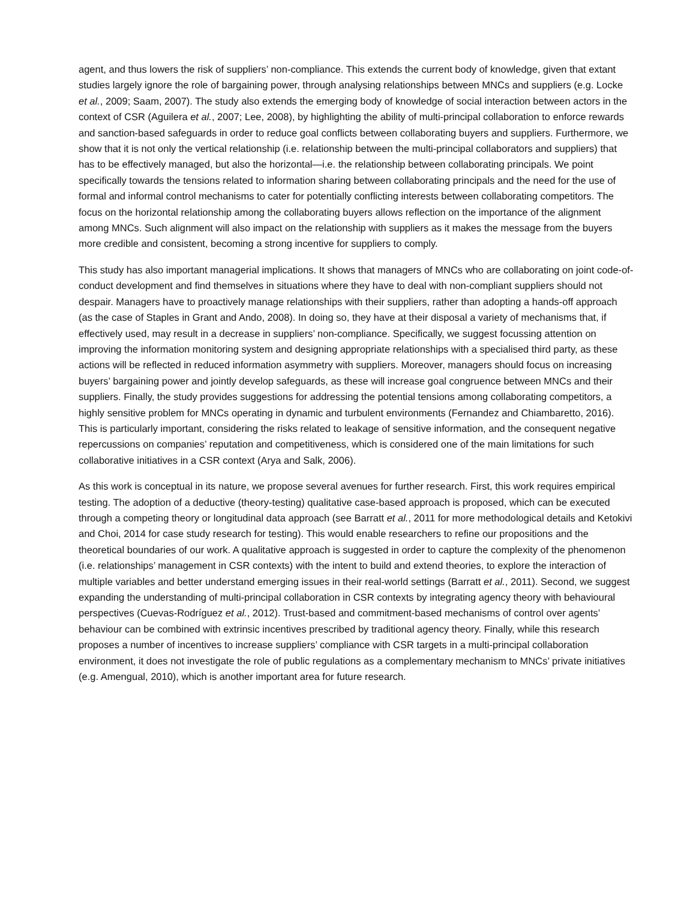agent, and thus lowers the risk of suppliers’ non-compliance. This extends the current body of knowledge, given that extant studies largely ignore the role of bargaining power, through analysing relationships between MNCs and suppliers (e.g. Locke et al., 2009; Saam, 2007). The study also extends the emerging body of knowledge of social interaction between actors in the context of CSR (Aguilera et al., 2007; Lee, 2008), by highlighting the ability of multi-principal collaboration to enforce rewards and sanction-based safeguards in order to reduce goal conflicts between collaborating buyers and suppliers. Furthermore, we show that it is not only the vertical relationship (i.e. relationship between the multi-principal collaborators and suppliers) that has to be effectively managed, but also the horizontal—i.e. the relationship between collaborating principals. We point specifically towards the tensions related to information sharing between collaborating principals and the need for the use of formal and informal control mechanisms to cater for potentially conflicting interests between collaborating competitors. The focus on the horizontal relationship among the collaborating buyers allows reflection on the importance of the alignment among MNCs. Such alignment will also impact on the relationship with suppliers as it makes the message from the buyers more credible and consistent, becoming a strong incentive for suppliers to comply.
This study has also important managerial implications. It shows that managers of MNCs who are collaborating on joint code-of-conduct development and find themselves in situations where they have to deal with non-compliant suppliers should not despair. Managers have to proactively manage relationships with their suppliers, rather than adopting a hands-off approach (as the case of Staples in Grant and Ando, 2008). In doing so, they have at their disposal a variety of mechanisms that, if effectively used, may result in a decrease in suppliers’ non-compliance. Specifically, we suggest focussing attention on improving the information monitoring system and designing appropriate relationships with a specialised third party, as these actions will be reflected in reduced information asymmetry with suppliers. Moreover, managers should focus on increasing buyers’ bargaining power and jointly develop safeguards, as these will increase goal congruence between MNCs and their suppliers. Finally, the study provides suggestions for addressing the potential tensions among collaborating competitors, a highly sensitive problem for MNCs operating in dynamic and turbulent environments (Fernandez and Chiambaretto, 2016). This is particularly important, considering the risks related to leakage of sensitive information, and the consequent negative repercussions on companies’ reputation and competitiveness, which is considered one of the main limitations for such collaborative initiatives in a CSR context (Arya and Salk, 2006).
As this work is conceptual in its nature, we propose several avenues for further research. First, this work requires empirical testing. The adoption of a deductive (theory-testing) qualitative case-based approach is proposed, which can be executed through a competing theory or longitudinal data approach (see Barratt et al., 2011 for more methodological details and Ketokivi and Choi, 2014 for case study research for testing). This would enable researchers to refine our propositions and the theoretical boundaries of our work. A qualitative approach is suggested in order to capture the complexity of the phenomenon (i.e. relationships’ management in CSR contexts) with the intent to build and extend theories, to explore the interaction of multiple variables and better understand emerging issues in their real-world settings (Barratt et al., 2011). Second, we suggest expanding the understanding of multi-principal collaboration in CSR contexts by integrating agency theory with behavioural perspectives (Cuevas-Rodríguez et al., 2012). Trust-based and commitment-based mechanisms of control over agents’ behaviour can be combined with extrinsic incentives prescribed by traditional agency theory. Finally, while this research proposes a number of incentives to increase suppliers’ compliance with CSR targets in a multi-principal collaboration environment, it does not investigate the role of public regulations as a complementary mechanism to MNCs’ private initiatives (e.g. Amengual, 2010), which is another important area for future research.